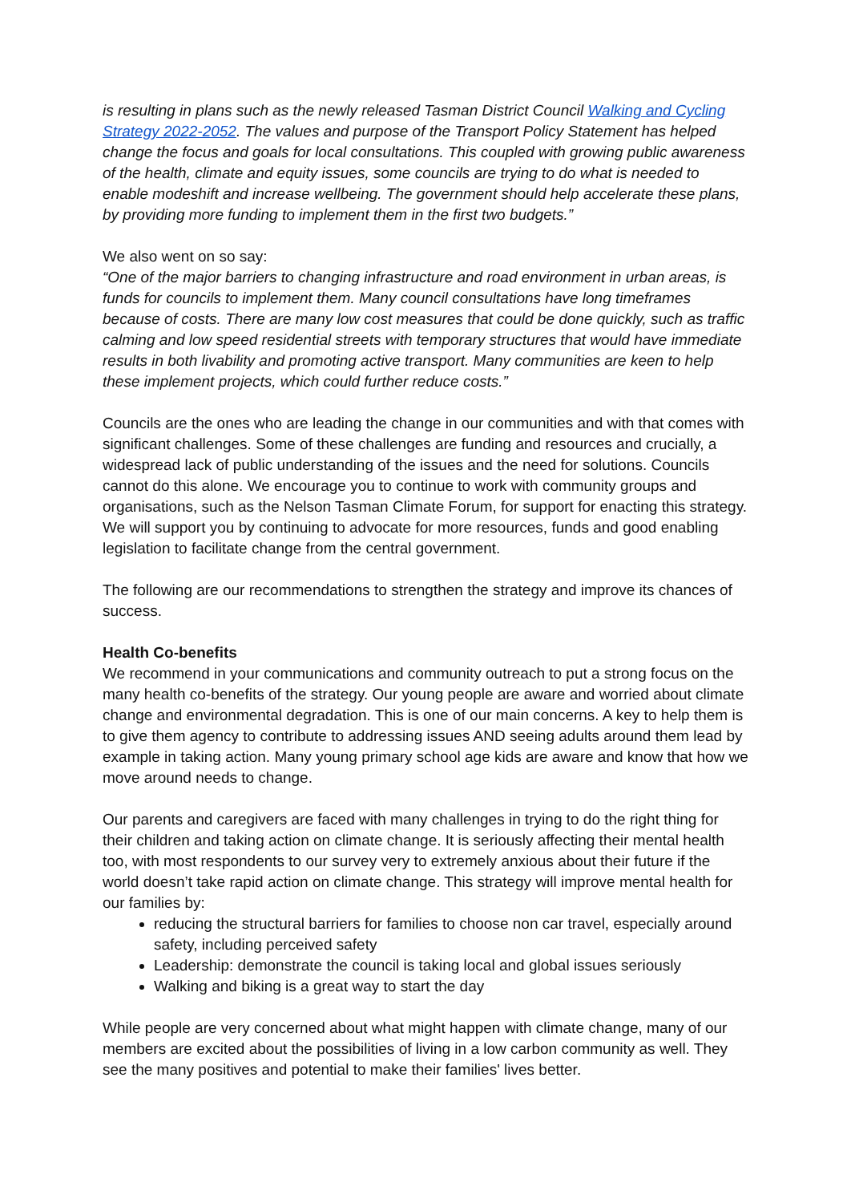is resulting in plans such as the newly released Tasman District Council Walking and Cycling Strategy 2022-2052. The values and purpose of the Transport Policy Statement has helped change the focus and goals for local consultations. This coupled with growing public awareness of the health, climate and equity issues, some councils are trying to do what is needed to enable modeshift and increase wellbeing. The government should help accelerate these plans, by providing more funding to implement them in the first two budgets.”
We also went on so say:
“One of the major barriers to changing infrastructure and road environment in urban areas, is funds for councils to implement them. Many council consultations have long timeframes because of costs. There are many low cost measures that could be done quickly, such as traffic calming and low speed residential streets with temporary structures that would have immediate results in both livability and promoting active transport. Many communities are keen to help these implement projects, which could further reduce costs.”
Councils are the ones who are leading the change in our communities and with that comes with significant challenges. Some of these challenges are funding and resources and crucially, a widespread lack of public understanding of the issues and the need for solutions. Councils cannot do this alone. We encourage you to continue to work with community groups and organisations, such as the Nelson Tasman Climate Forum, for support for enacting this strategy. We will support you by continuing to advocate for more resources, funds and good enabling legislation to facilitate change from the central government.
The following are our recommendations to strengthen the strategy and improve its chances of success.
Health Co-benefits
We recommend in your communications and community outreach to put a strong focus on the many health co-benefits of the strategy. Our young people are aware and worried about climate change and environmental degradation. This is one of our main concerns. A key to help them is to give them agency to contribute to addressing issues AND seeing adults around them lead by example in taking action. Many young primary school age kids are aware and know that how we move around needs to change.
Our parents and caregivers are faced with many challenges in trying to do the right thing for their children and taking action on climate change. It is seriously affecting their mental health too, with most respondents to our survey very to extremely anxious about their future if the world doesn’t take rapid action on climate change. This strategy will improve mental health for our families by:
reducing the structural barriers for families to choose non car travel, especially around safety, including perceived safety
Leadership: demonstrate the council is taking local and global issues seriously
Walking and biking is a great way to start the day
While people are very concerned about what might happen with climate change, many of our members are excited about the possibilities of living in a low carbon community as well. They see the many positives and potential to make their families' lives better.